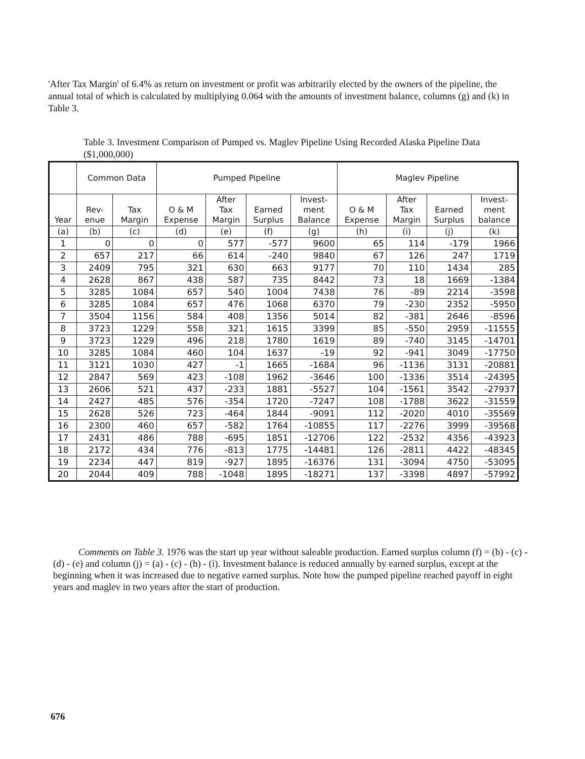'After Tax Margin' of 6.4% as return on investment or profit was arbitrarily elected by the owners of the pipeline, the annual total of which is calculated by multiplying 0.064 with the amounts of investment balance, columns (g) and (k) in Table 3.
Table 3. Investment Comparison of Pumped vs. Maglev Pipeline Using Recorded Alaska Pipeline Data ($1,000,000)
| | Common Data | | Pumped Pipeline | | | | Maglev Pipeline | | | |
| --- | --- | --- | --- | --- | --- | --- | --- | --- | --- | --- |
| Year | Rev- enue | Tax Margin | O & M Expense | After Tax Margin | Earned Surplus | Invest- ment Balance | O & M Expense | After Tax Margin | Earned Surplus | Invest- ment balance |
| (a) | (b) | (c) | (d) | (e) | (f) | (g) | (h) | (i) | (j) | (k) |
| 1 | 0 | 0 | 0 | 577 | -577 | 9600 | 65 | 114 | -179 | 1966 |
| 2 | 657 | 217 | 66 | 614 | -240 | 9840 | 67 | 126 | 247 | 1719 |
| 3 | 2409 | 795 | 321 | 630 | 663 | 9177 | 70 | 110 | 1434 | 285 |
| 4 | 2628 | 867 | 438 | 587 | 735 | 8442 | 73 | 18 | 1669 | -1384 |
| 5 | 3285 | 1084 | 657 | 540 | 1004 | 7438 | 76 | -89 | 2214 | -3598 |
| 6 | 3285 | 1084 | 657 | 476 | 1068 | 6370 | 79 | -230 | 2352 | -5950 |
| 7 | 3504 | 1156 | 584 | 408 | 1356 | 5014 | 82 | -381 | 2646 | -8596 |
| 8 | 3723 | 1229 | 558 | 321 | 1615 | 3399 | 85 | -550 | 2959 | -11555 |
| 9 | 3723 | 1229 | 496 | 218 | 1780 | 1619 | 89 | -740 | 3145 | -14701 |
| 10 | 3285 | 1084 | 460 | 104 | 1637 | -19 | 92 | -941 | 3049 | -17750 |
| 11 | 3121 | 1030 | 427 | -1 | 1665 | -1684 | 96 | -1136 | 3131 | -20881 |
| 12 | 2847 | 569 | 423 | -108 | 1962 | -3646 | 100 | -1336 | 3514 | -24395 |
| 13 | 2606 | 521 | 437 | -233 | 1881 | -5527 | 104 | -1561 | 3542 | -27937 |
| 14 | 2427 | 485 | 576 | -354 | 1720 | -7247 | 108 | -1788 | 3622 | -31559 |
| 15 | 2628 | 526 | 723 | -464 | 1844 | -9091 | 112 | -2020 | 4010 | -35569 |
| 16 | 2300 | 460 | 657 | -582 | 1764 | -10855 | 117 | -2276 | 3999 | -39568 |
| 17 | 2431 | 486 | 788 | -695 | 1851 | -12706 | 122 | -2532 | 4356 | -43923 |
| 18 | 2172 | 434 | 776 | -813 | 1775 | -14481 | 126 | -2811 | 4422 | -48345 |
| 19 | 2234 | 447 | 819 | -927 | 1895 | -16376 | 131 | -3094 | 4750 | -53095 |
| 20 | 2044 | 409 | 788 | -1048 | 1895 | -18271 | 137 | -3398 | 4897 | -57992 |
Comments on Table 3. 1976 was the start up year without saleable production. Earned surplus column (f) = (b) - (c) - (d) - (e) and column (j) = (a) - (c) - (h) - (i). Investment balance is reduced annually by earned surplus, except at the beginning when it was increased due to negative earned surplus. Note how the pumped pipeline reached payoff in eight years and maglev in two years after the start of production.
676